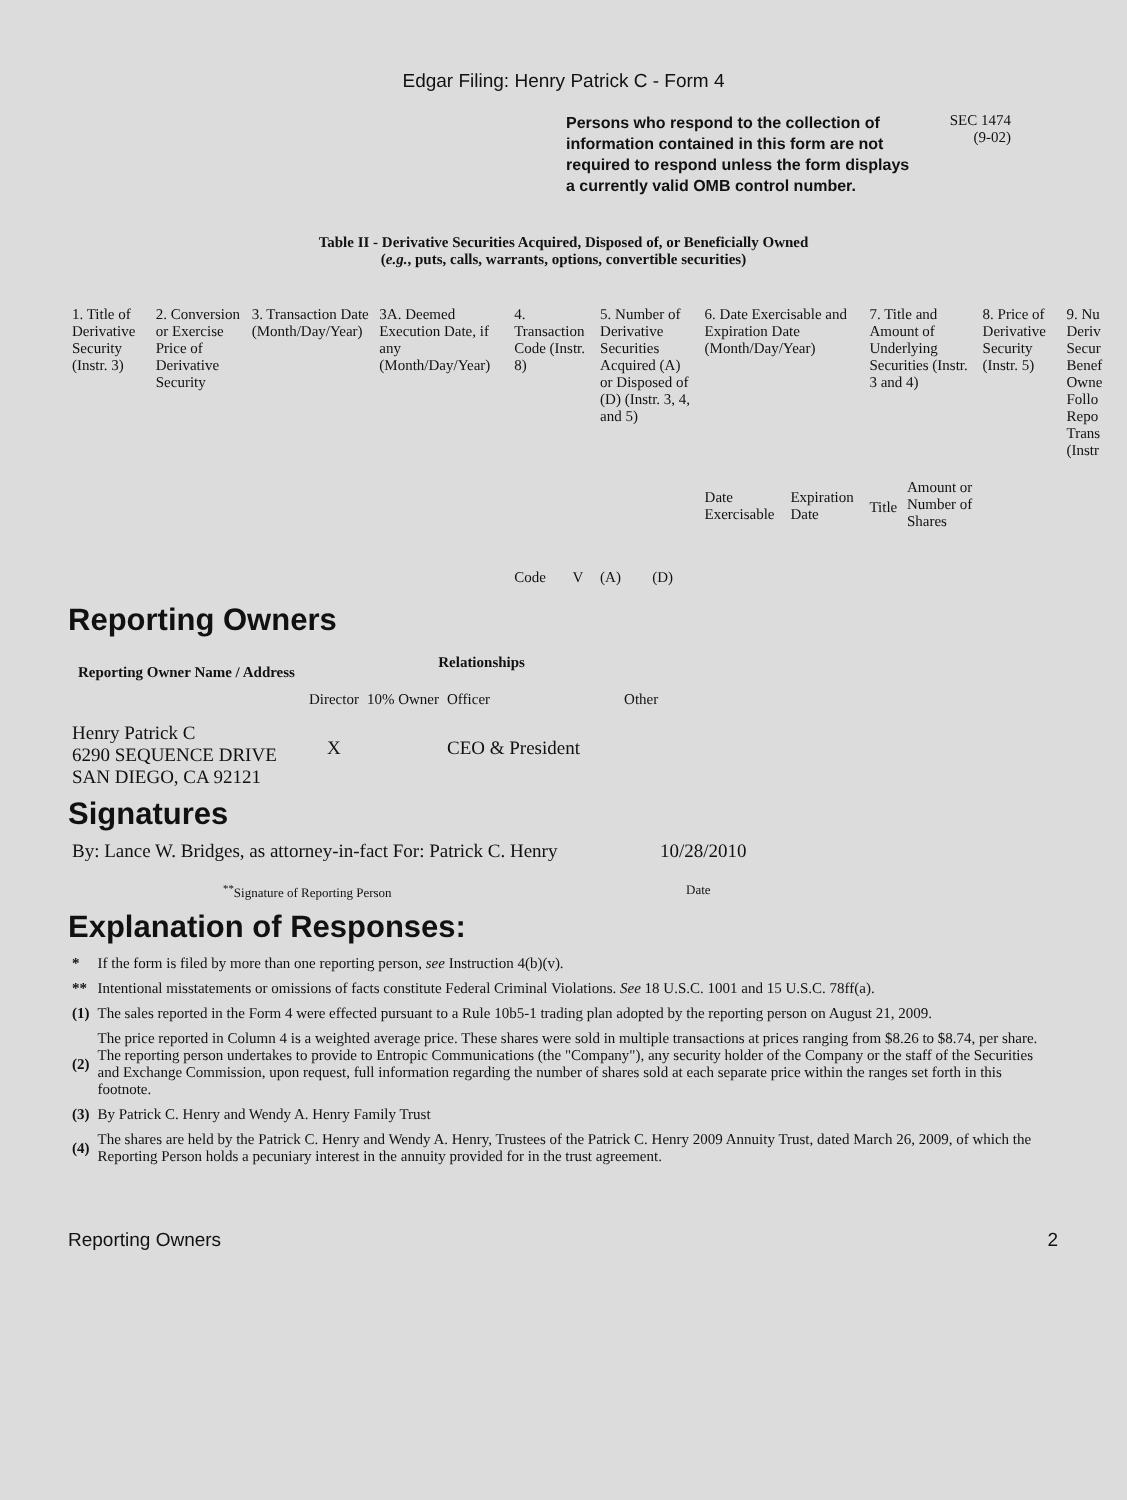Edgar Filing: Henry Patrick C - Form 4
Persons who respond to the collection of information contained in this form are not required to respond unless the form displays a currently valid OMB control number.
SEC 1474
(9-02)
Table II - Derivative Securities Acquired, Disposed of, or Beneficially Owned
(e.g., puts, calls, warrants, options, convertible securities)
| 1. Title of Derivative Security (Instr. 3) | 2. Conversion or Exercise Price of Derivative Security | 3. Transaction Date (Month/Day/Year) | 3A. Deemed Execution Date, if any (Month/Day/Year) | 4. Transaction Code (Instr. 8) | | 5. Number of Derivative Securities Acquired (A) or Disposed of (D) (Instr. 3, 4, and 5) | | 6. Date Exercisable and Expiration Date (Month/Day/Year) | | 7. Title and Amount of Underlying Securities (Instr. 3 and 4) | | 8. Price of Derivative Security (Instr. 5) | 9. Nu Deriv Secur Benef Owne Follo Repo Trans (Instr |
| | | | | Code | V | (A) | (D) | Date Exercisable | Expiration Date | Title | Amount or Number of Shares | | |
Reporting Owners
| Reporting Owner Name / Address | Relationships | | | |
| --- | --- | --- | --- | --- |
| | Director | 10% Owner | Officer | Other |
| Henry Patrick C 6290 SEQUENCE DRIVE SAN DIEGO, CA 92121 | X | | CEO & President | |
Signatures
| By: Lance W. Bridges, as attorney-in-fact For: Patrick C. Henry | 10/28/2010 |
| <sup>**</sup> Signature of Reporting Person | Date |
Explanation of Responses:
| * | If the form is filed by more than one reporting person, see Instruction 4(b)(v). |
| ** | Intentional misstatements or omissions of facts constitute Federal Criminal Violations. See 18 U.S.C. 1001 and 15 U.S.C. 78ff(a). |
| (1) | The sales reported in the Form 4 were effected pursuant to a Rule 10b5-1 trading plan adopted by the reporting person on August 21, 2009. |
| (2) | The price reported in Column 4 is a weighted average price. These shares were sold in multiple transactions at prices ranging from $8.26 to $8.74, per share. The reporting person undertakes to provide to Entropic Communications (the "Company"), any security holder of the Company or the staff of the Securities and Exchange Commission, upon request, full information regarding the number of shares sold at each separate price within the ranges set forth in this footnote. |
| (3) | By Patrick C. Henry and Wendy A. Henry Family Trust |
| (4) | The shares are held by the Patrick C. Henry and Wendy A. Henry, Trustees of the Patrick C. Henry 2009 Annuity Trust, dated March 26, 2009, of which the Reporting Person holds a pecuniary interest in the annuity provided for in the trust agreement. |
Reporting Owners 2